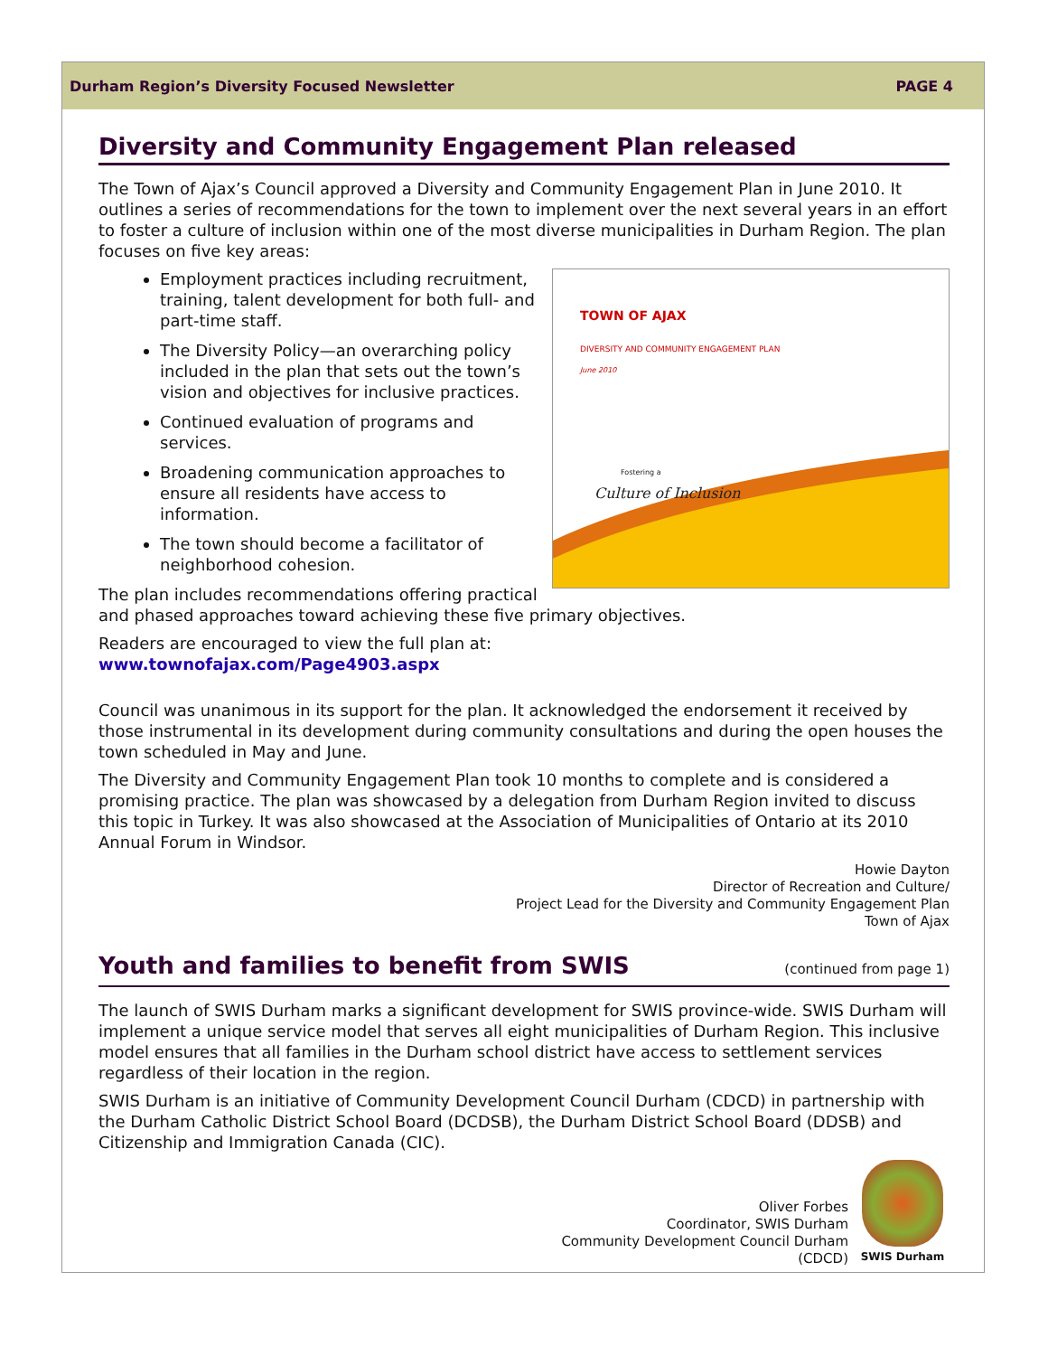Durham Region’s Diversity Focused Newsletter PAGE 4
Diversity and Community Engagement Plan released
The Town of Ajax’s Council approved a Diversity and Community Engagement Plan in June 2010. It outlines a series of recommendations for the town to implement over the next several years in an effort to foster a culture of inclusion within one of the most diverse municipalities in Durham Region. The plan focuses on five key areas:
TOWN OF AJAX
DIVERSITY AND COMMUNITY ENGAGEMENT PLAN
June 2010
Fostering a
Culture of Inclusion
Employment practices including recruitment, training, talent development for both full- and part-time staff.
The Diversity Policy—an overarching policy included in the plan that sets out the town’s vision and objectives for inclusive practices.
Continued evaluation of programs and services.
Broadening communication approaches to ensure all residents have access to information.
The town should become a facilitator of neighborhood cohesion.
The plan includes recommendations offering practical and phased approaches toward achieving these five primary objectives.
Readers are encouraged to view the full plan at:
www.townofajax.com/Page4903.aspx
Council was unanimous in its support for the plan. It acknowledged the endorsement it received by those instrumental in its development during community consultations and during the open houses the town scheduled in May and June.
The Diversity and Community Engagement Plan took 10 months to complete and is considered a promising practice. The plan was showcased by a delegation from Durham Region invited to discuss this topic in Turkey. It was also showcased at the Association of Municipalities of Ontario at its 2010 Annual Forum in Windsor.
Howie Dayton
Director of Recreation and Culture/
Project Lead for the Diversity and Community Engagement Plan
Town of Ajax
Youth and families to benefit from SWIS (continued from page 1)
The launch of SWIS Durham marks a significant development for SWIS province-wide. SWIS Durham will implement a unique service model that serves all eight municipalities of Durham Region. This inclusive model ensures that all families in the Durham school district have access to settlement services regardless of their location in the region.
SWIS Durham is an initiative of Community Development Council Durham (CDCD) in partnership with the Durham Catholic District School Board (DCDSB), the Durham District School Board (DDSB) and Citizenship and Immigration Canada (CIC).
Oliver Forbes
Coordinator, SWIS Durham
Community Development Council Durham
(CDCD)
SWIS Durham